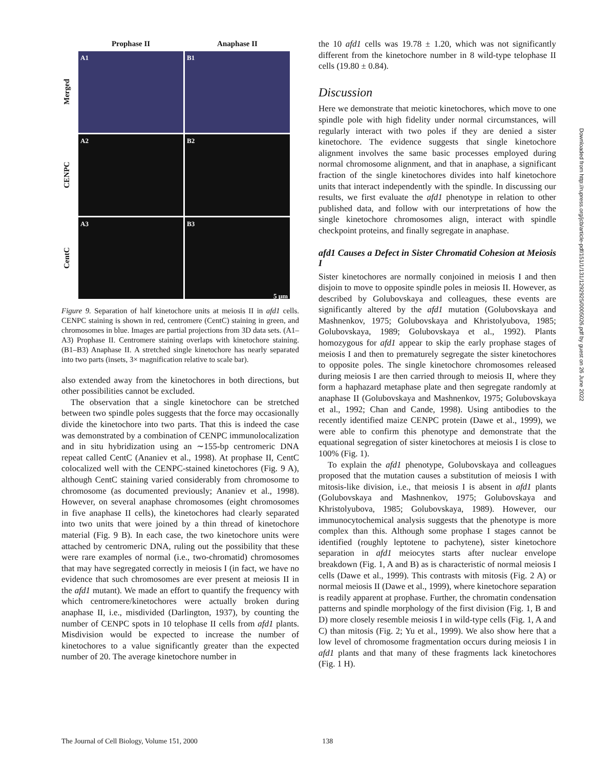Prophase II
Anaphase II
Merged
A1
B1
CENPC
A2
B2
CentC
A3
B3
5 µm
Figure 9. Separation of half kinetochore units at meiosis II in afd1 cells. CENPC staining is shown in red, centromere (CentC) staining in green, and chromosomes in blue. Images are partial projections from 3D data sets. (A1–A3) Prophase II. Centromere staining overlaps with kinetochore staining. (B1–B3) Anaphase II. A stretched single kinetochore has nearly separated into two parts (insets, 3× magnification relative to scale bar).
also extended away from the kinetochores in both directions, but other possibilities cannot be excluded.
The observation that a single kinetochore can be stretched between two spindle poles suggests that the force may occasionally divide the kinetochore into two parts. That this is indeed the case was demonstrated by a combination of CENPC immunolocalization and in situ hybridization using an ∼155-bp centromeric DNA repeat called CentC (Ananiev et al., 1998). At prophase II, CentC colocalized well with the CENPC-stained kinetochores (Fig. 9 A), although CentC staining varied considerably from chromosome to chromosome (as documented previously; Ananiev et al., 1998). However, on several anaphase chromosomes (eight chromosomes in five anaphase II cells), the kinetochores had clearly separated into two units that were joined by a thin thread of kinetochore material (Fig. 9 B). In each case, the two kinetochore units were attached by centromeric DNA, ruling out the possibility that these were rare examples of normal (i.e., two-chromatid) chromosomes that may have segregated correctly in meiosis I (in fact, we have no evidence that such chromosomes are ever present at meiosis II in the afd1 mutant). We made an effort to quantify the frequency with which centromere/kinetochores were actually broken during anaphase II, i.e., misdivided (Darlington, 1937), by counting the number of CENPC spots in 10 telophase II cells from afd1 plants. Misdivision would be expected to increase the number of kinetochores to a value significantly greater than the expected number of 20. The average kinetochore number in
the 10 afd1 cells was 19.78 ± 1.20, which was not significantly different from the kinetochore number in 8 wild-type telophase II cells (19.80 ± 0.84).
Discussion
Here we demonstrate that meiotic kinetochores, which move to one spindle pole with high fidelity under normal circumstances, will regularly interact with two poles if they are denied a sister kinetochore. The evidence suggests that single kinetochore alignment involves the same basic processes employed during normal chromosome alignment, and that in anaphase, a significant fraction of the single kinetochores divides into half kinetochore units that interact independently with the spindle. In discussing our results, we first evaluate the afd1 phenotype in relation to other published data, and follow with our interpretations of how the single kinetochore chromosomes align, interact with spindle checkpoint proteins, and finally segregate in anaphase.
afd1 Causes a Defect in Sister Chromatid Cohesion at Meiosis I
Sister kinetochores are normally conjoined in meiosis I and then disjoin to move to opposite spindle poles in meiosis II. However, as described by Golubovskaya and colleagues, these events are significantly altered by the afd1 mutation (Golubovskaya and Mashnenkov, 1975; Golubovskaya and Khristolyubova, 1985; Golubovskaya, 1989; Golubovskaya et al., 1992). Plants homozygous for afd1 appear to skip the early prophase stages of meiosis I and then to prematurely segregate the sister kinetochores to opposite poles. The single kinetochore chromosomes released during meiosis I are then carried through to meiosis II, where they form a haphazard metaphase plate and then segregate randomly at anaphase II (Golubovskaya and Mashnenkov, 1975; Golubovskaya et al., 1992; Chan and Cande, 1998). Using antibodies to the recently identified maize CENPC protein (Dawe et al., 1999), we were able to confirm this phenotype and demonstrate that the equational segregation of sister kinetochores at meiosis I is close to 100% (Fig. 1).
To explain the afd1 phenotype, Golubovskaya and colleagues proposed that the mutation causes a substitution of meiosis I with mitosis-like division, i.e., that meiosis I is absent in afd1 plants (Golubovskaya and Mashnenkov, 1975; Golubovskaya and Khristolyubova, 1985; Golubovskaya, 1989). However, our immunocytochemical analysis suggests that the phenotype is more complex than this. Although some prophase I stages cannot be identified (roughly leptotene to pachytene), sister kinetochore separation in afd1 meiocytes starts after nuclear envelope breakdown (Fig. 1, A and B) as is characteristic of normal meiosis I cells (Dawe et al., 1999). This contrasts with mitosis (Fig. 2 A) or normal meiosis II (Dawe et al., 1999), where kinetochore separation is readily apparent at prophase. Further, the chromatin condensation patterns and spindle morphology of the first division (Fig. 1, B and D) more closely resemble meiosis I in wild-type cells (Fig. 1, A and C) than mitosis (Fig. 2; Yu et al., 1999). We also show here that a low level of chromosome fragmentation occurs during meiosis I in afd1 plants and that many of these fragments lack kinetochores (Fig. 1 H).
Downloaded from http://rupress.org/jcb/article-pdf/151/1/131/1292925/0005026.pdf by guest on 26 June 2022
The Journal of Cell Biology, Volume 151, 2000 138